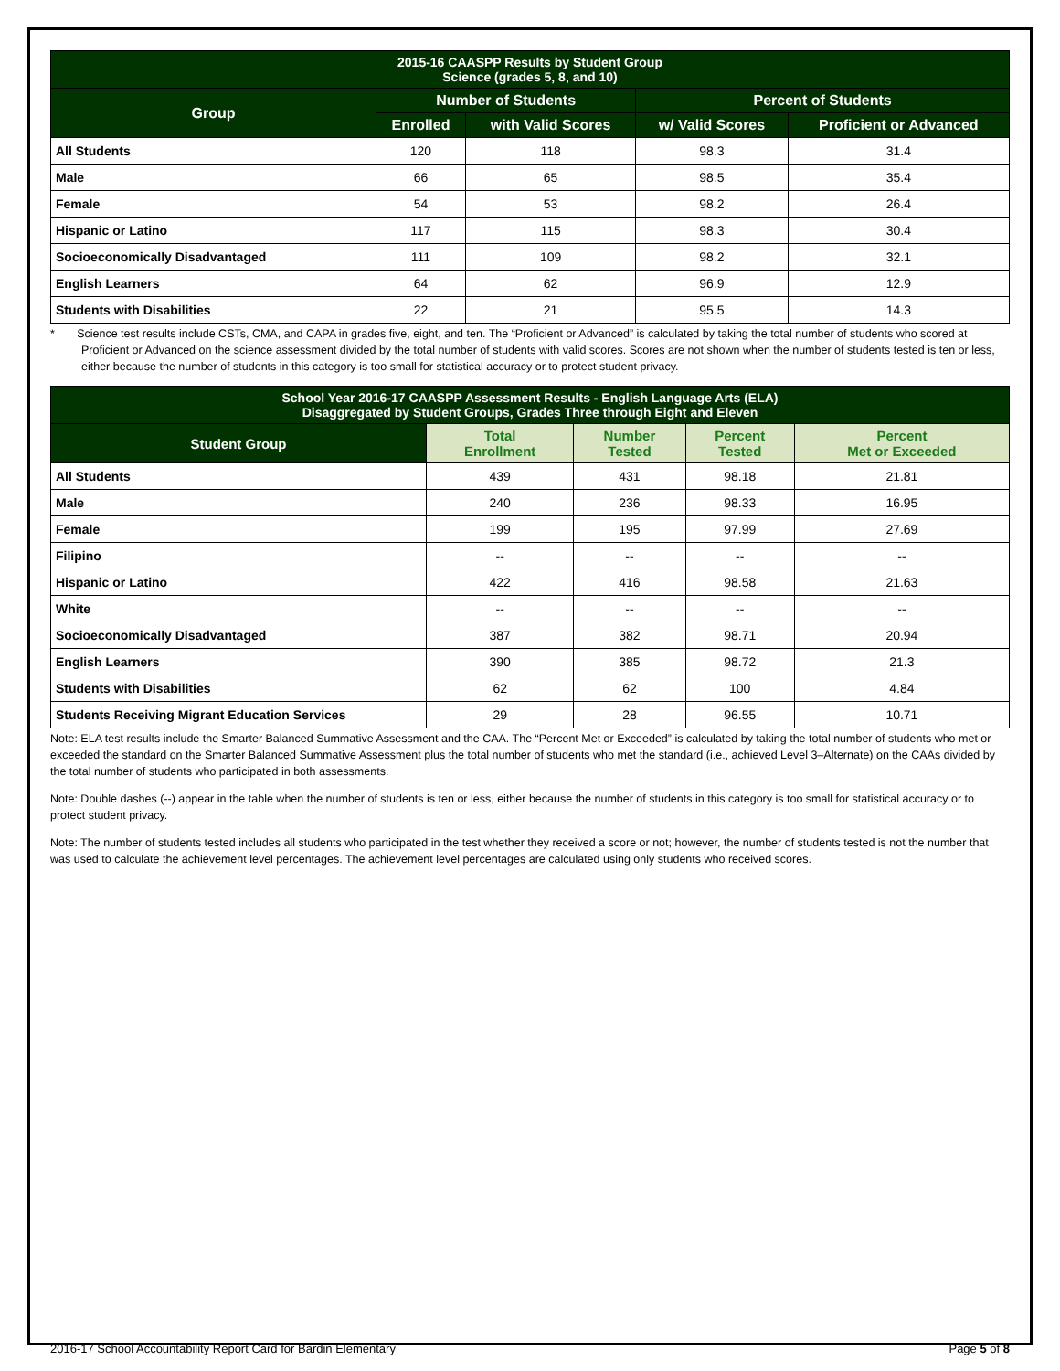| 2015-16 CAASPP Results by Student Group Science (grades 5, 8, and 10) | | | | |
| --- | --- | --- | --- | --- |
| Group | Number of Students | | Percent of Students | |
| | Enrolled | with Valid Scores | w/ Valid Scores | Proficient or Advanced |
| All Students | 120 | 118 | 98.3 | 31.4 |
| Male | 66 | 65 | 98.5 | 35.4 |
| Female | 54 | 53 | 98.2 | 26.4 |
| Hispanic or Latino | 117 | 115 | 98.3 | 30.4 |
| Socioeconomically Disadvantaged | 111 | 109 | 98.2 | 32.1 |
| English Learners | 64 | 62 | 96.9 | 12.9 |
| Students with Disabilities | 22 | 21 | 95.5 | 14.3 |
* Science test results include CSTs, CMA, and CAPA in grades five, eight, and ten. The “Proficient or Advanced” is calculated by taking the total number of students who scored at Proficient or Advanced on the science assessment divided by the total number of students with valid scores. Scores are not shown when the number of students tested is ten or less, either because the number of students in this category is too small for statistical accuracy or to protect student privacy.
| School Year 2016-17 CAASPP Assessment Results - English Language Arts (ELA) Disaggregated by Student Groups, Grades Three through Eight and Eleven | | | | |
| --- | --- | --- | --- | --- |
| Student Group | Total Enrollment | Number Tested | Percent Tested | Percent Met or Exceeded |
| All Students | 439 | 431 | 98.18 | 21.81 |
| Male | 240 | 236 | 98.33 | 16.95 |
| Female | 199 | 195 | 97.99 | 27.69 |
| Filipino | -- | -- | -- | -- |
| Hispanic or Latino | 422 | 416 | 98.58 | 21.63 |
| White | -- | -- | -- | -- |
| Socioeconomically Disadvantaged | 387 | 382 | 98.71 | 20.94 |
| English Learners | 390 | 385 | 98.72 | 21.3 |
| Students with Disabilities | 62 | 62 | 100 | 4.84 |
| Students Receiving Migrant Education Services | 29 | 28 | 96.55 | 10.71 |
Note: ELA test results include the Smarter Balanced Summative Assessment and the CAA. The “Percent Met or Exceeded” is calculated by taking the total number of students who met or exceeded the standard on the Smarter Balanced Summative Assessment plus the total number of students who met the standard (i.e., achieved Level 3–Alternate) on the CAAs divided by the total number of students who participated in both assessments.
Note: Double dashes (--) appear in the table when the number of students is ten or less, either because the number of students in this category is too small for statistical accuracy or to protect student privacy.
Note: The number of students tested includes all students who participated in the test whether they received a score or not; however, the number of students tested is not the number that was used to calculate the achievement level percentages. The achievement level percentages are calculated using only students who received scores.
2016-17 School Accountability Report Card for Bardin Elementary Page 5 of 8